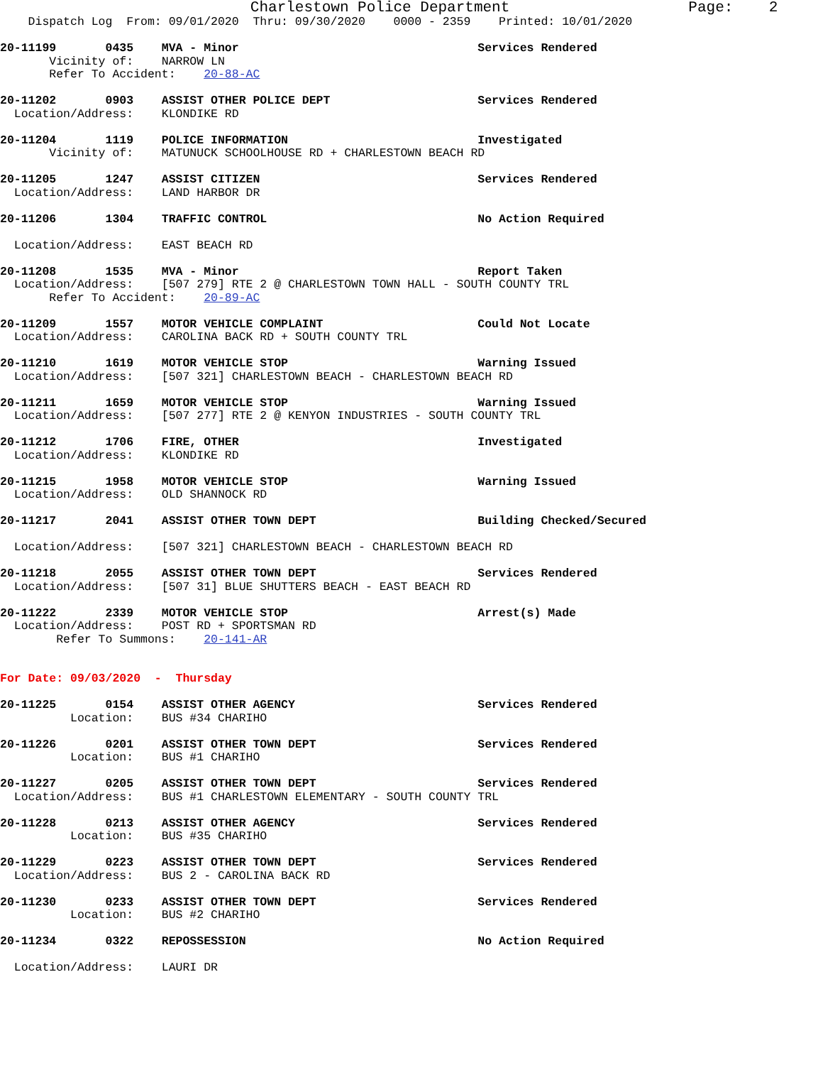Charlestown Police Department                    Page:    2
    Dispatch Log  From: 09/01/2020  Thru: 09/30/2020    0000 - 2359    Printed: 10/01/2020

20-11199       0435    MVA - Minor                                  Services Rendered
       Vicinity of:    NARROW LN
       Refer To Accident:    20-88-AC

20-11202       0903    ASSIST OTHER POLICE DEPT                     Services Rendered
  Location/Address:    KLONDIKE RD

20-11204       1119    POLICE INFORMATION                           Investigated
       Vicinity of:    MATUNUCK SCHOOLHOUSE RD + CHARLESTOWN BEACH RD

20-11205       1247    ASSIST CITIZEN                               Services Rendered
  Location/Address:    LAND HARBOR DR

20-11206       1304    TRAFFIC CONTROL                              No Action Required

  Location/Address:    EAST BEACH RD

20-11208       1535    MVA - Minor                                  Report Taken
  Location/Address:    [507 279] RTE 2 @ CHARLESTOWN TOWN HALL - SOUTH COUNTY TRL
       Refer To Accident:    20-89-AC

20-11209       1557    MOTOR VEHICLE COMPLAINT                      Could Not Locate
  Location/Address:    CAROLINA BACK RD + SOUTH COUNTY TRL

20-11210       1619    MOTOR VEHICLE STOP                           Warning Issued
  Location/Address:    [507 321] CHARLESTOWN BEACH - CHARLESTOWN BEACH RD

20-11211       1659    MOTOR VEHICLE STOP                           Warning Issued
  Location/Address:    [507 277] RTE 2 @ KENYON INDUSTRIES - SOUTH COUNTY TRL

20-11212       1706    FIRE, OTHER                                  Investigated
  Location/Address:    KLONDIKE RD

20-11215       1958    MOTOR VEHICLE STOP                           Warning Issued
  Location/Address:    OLD SHANNOCK RD

20-11217       2041    ASSIST OTHER TOWN DEPT                       Building Checked/Secured

  Location/Address:    [507 321] CHARLESTOWN BEACH - CHARLESTOWN BEACH RD

20-11218       2055    ASSIST OTHER TOWN DEPT                       Services Rendered
  Location/Address:    [507 31] BLUE SHUTTERS BEACH - EAST BEACH RD

20-11222       2339    MOTOR VEHICLE STOP                           Arrest(s) Made
  Location/Address:    POST RD + SPORTSMAN RD
        Refer To Summons:    20-141-AR


For Date: 09/03/2020  -  Thursday

20-11225       0154    ASSIST OTHER AGENCY                          Services Rendered
          Location:    BUS #34 CHARIHO

20-11226       0201    ASSIST OTHER TOWN DEPT                       Services Rendered
          Location:    BUS #1 CHARIHO

20-11227       0205    ASSIST OTHER TOWN DEPT                       Services Rendered
  Location/Address:    BUS #1 CHARLESTOWN ELEMENTARY - SOUTH COUNTY TRL

20-11228       0213    ASSIST OTHER AGENCY                          Services Rendered
          Location:    BUS #35 CHARIHO

20-11229       0223    ASSIST OTHER TOWN DEPT                       Services Rendered
  Location/Address:    BUS 2 - CAROLINA BACK RD

20-11230       0233    ASSIST OTHER TOWN DEPT                       Services Rendered
          Location:    BUS #2 CHARIHO

20-11234       0322    REPOSSESSION                                 No Action Required

  Location/Address:    LAURI DR